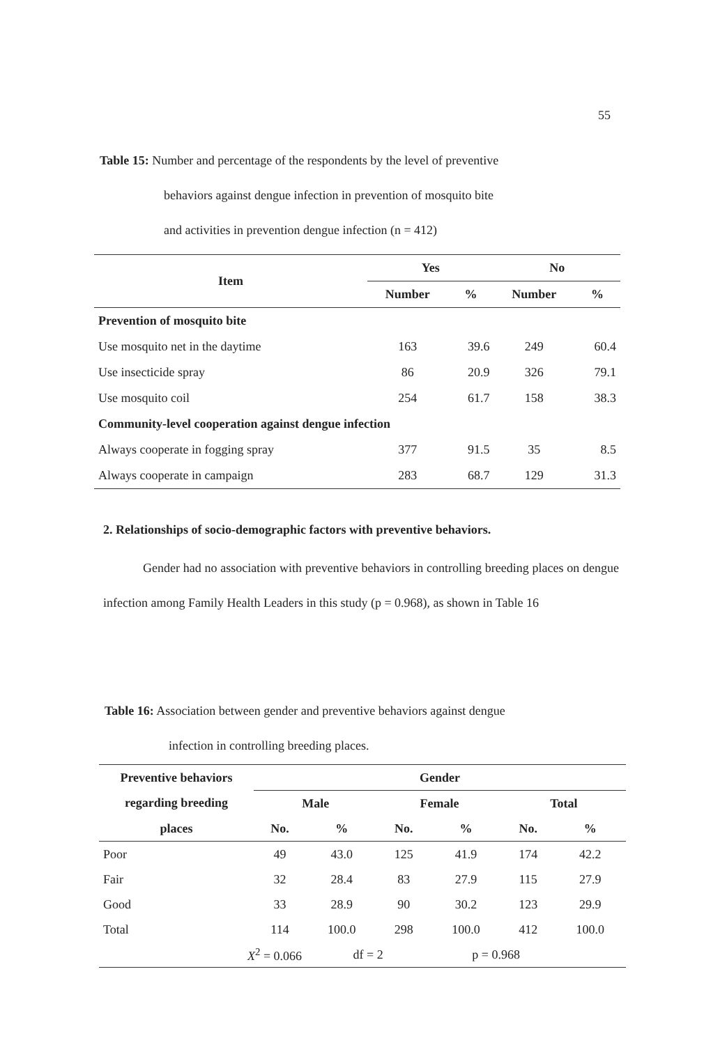55
Table 15: Number and percentage of the respondents by the level of preventive
behaviors against dengue infection in prevention of mosquito bite
and activities in prevention dengue infection (n = 412)
| Item | Yes | | No | |
| --- | --- | --- | --- | --- |
| | Number | % | Number | % |
| Prevention of mosquito bite | | | | |
| Use mosquito net in the daytime | 163 | 39.6 | 249 | 60.4 |
| Use insecticide spray | 86 | 20.9 | 326 | 79.1 |
| Use mosquito coil | 254 | 61.7 | 158 | 38.3 |
| Community-level cooperation against dengue infection | | | | |
| Always cooperate in fogging spray | 377 | 91.5 | 35 | 8.5 |
| Always cooperate in campaign | 283 | 68.7 | 129 | 31.3 |
2. Relationships of socio-demographic factors with preventive behaviors.
Gender had no association with preventive behaviors in controlling breeding places on dengue infection among Family Health Leaders in this study (p = 0.968), as shown in Table 16
Table 16: Association between gender and preventive behaviors against dengue
infection in controlling breeding places.
| Preventive behaviors | Gender | | | | | |
| --- | --- | --- | --- | --- | --- | --- |
| regarding breeding | Male | | Female | | Total | |
| places | No. | % | No. | % | No. | % |
| Poor | 49 | 43.0 | 125 | 41.9 | 174 | 42.2 |
| Fair | 32 | 28.4 | 83 | 27.9 | 115 | 27.9 |
| Good | 33 | 28.9 | 90 | 30.2 | 123 | 29.9 |
| Total | 114 | 100.0 | 298 | 100.0 | 412 | 100.0 |
| X<sup>2</sup> = 0.066 | | df = 2 | | p = 0.968 | | |